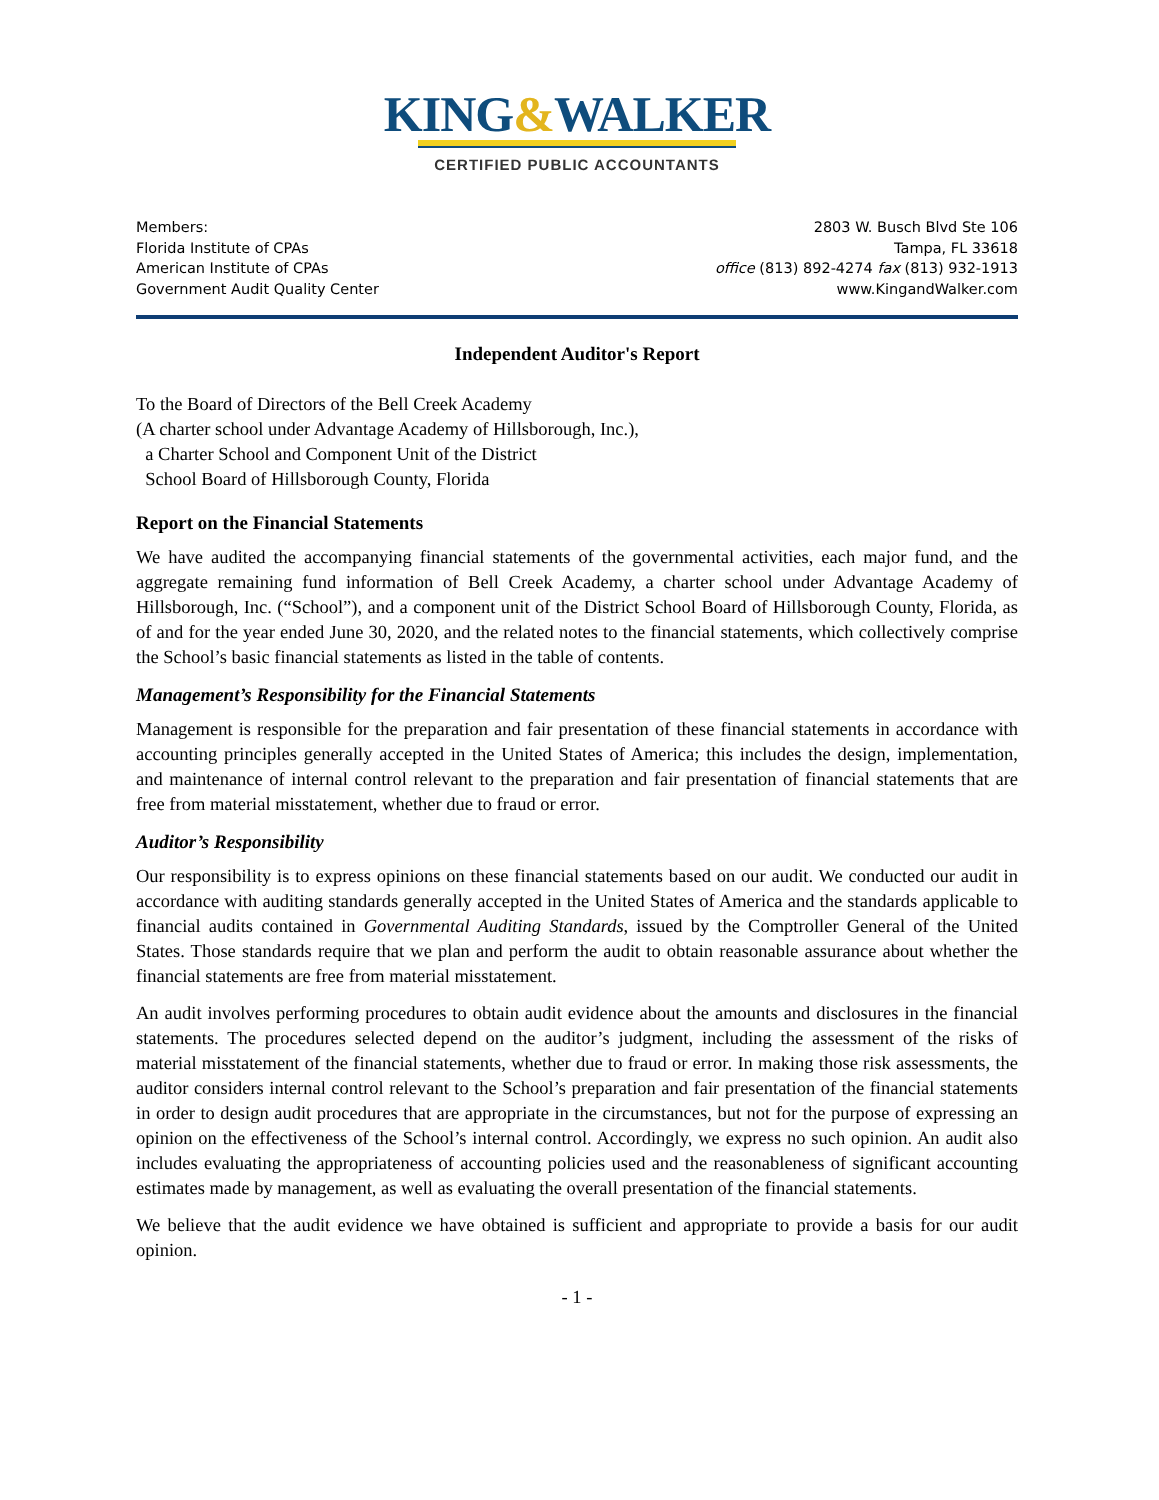KING&WALKER
CERTIFIED PUBLIC ACCOUNTANTS
Members:
Florida Institute of CPAs
American Institute of CPAs
Government Audit Quality Center
2803 W. Busch Blvd Ste 106
Tampa, FL 33618
office (813) 892-4274 fax (813) 932-1913
www.KingandWalker.com
Independent Auditor's Report
To the Board of Directors of the Bell Creek Academy
(A charter school under Advantage Academy of Hillsborough, Inc.),
a Charter School and Component Unit of the District
School Board of Hillsborough County, Florida
Report on the Financial Statements
We have audited the accompanying financial statements of the governmental activities, each major fund, and the aggregate remaining fund information of Bell Creek Academy, a charter school under Advantage Academy of Hillsborough, Inc. (“School”), and a component unit of the District School Board of Hillsborough County, Florida, as of and for the year ended June 30, 2020, and the related notes to the financial statements, which collectively comprise the School’s basic financial statements as listed in the table of contents.
Management’s Responsibility for the Financial Statements
Management is responsible for the preparation and fair presentation of these financial statements in accordance with accounting principles generally accepted in the United States of America; this includes the design, implementation, and maintenance of internal control relevant to the preparation and fair presentation of financial statements that are free from material misstatement, whether due to fraud or error.
Auditor’s Responsibility
Our responsibility is to express opinions on these financial statements based on our audit. We conducted our audit in accordance with auditing standards generally accepted in the United States of America and the standards applicable to financial audits contained in Governmental Auditing Standards, issued by the Comptroller General of the United States. Those standards require that we plan and perform the audit to obtain reasonable assurance about whether the financial statements are free from material misstatement.
An audit involves performing procedures to obtain audit evidence about the amounts and disclosures in the financial statements. The procedures selected depend on the auditor’s judgment, including the assessment of the risks of material misstatement of the financial statements, whether due to fraud or error. In making those risk assessments, the auditor considers internal control relevant to the School’s preparation and fair presentation of the financial statements in order to design audit procedures that are appropriate in the circumstances, but not for the purpose of expressing an opinion on the effectiveness of the School’s internal control. Accordingly, we express no such opinion. An audit also includes evaluating the appropriateness of accounting policies used and the reasonableness of significant accounting estimates made by management, as well as evaluating the overall presentation of the financial statements.
We believe that the audit evidence we have obtained is sufficient and appropriate to provide a basis for our audit opinion.
- 1 -